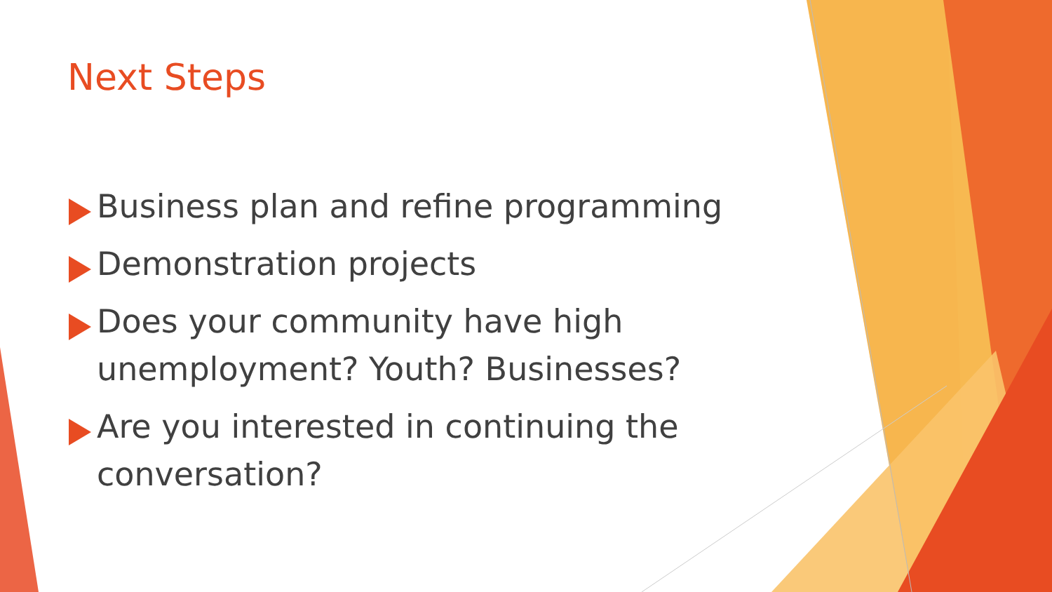Next Steps
Business plan and refine programming
Demonstration projects
Does your community have high unemployment? Youth? Businesses?
Are you interested in continuing the conversation?